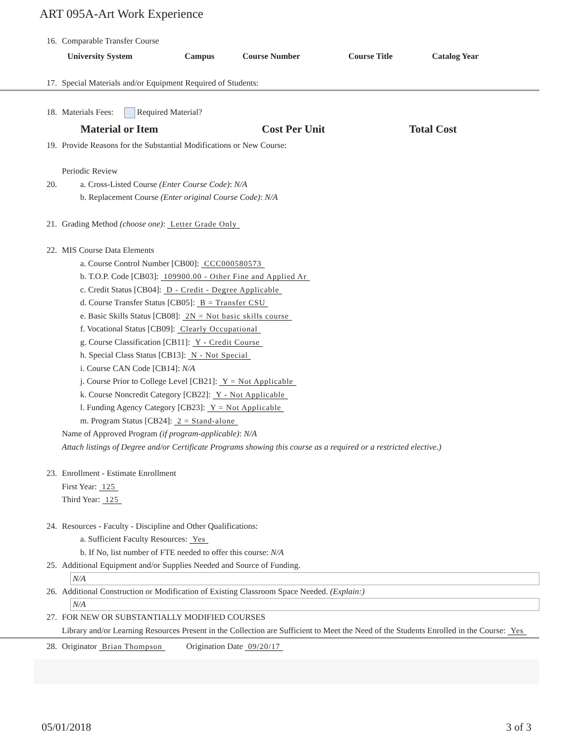ART 095A-Art Work Experience
16. Comparable Transfer Course
| University System | Campus | Course Number | Course Title | Catalog Year |
| --- | --- | --- | --- | --- |
17. Special Materials and/or Equipment Required of Students:
18. Materials Fees: Required Material?
| Material or Item | Cost Per Unit | Total Cost |
| --- | --- | --- |
19. Provide Reasons for the Substantial Modifications or New Course:
Periodic Review
20. a. Cross-Listed Course (Enter Course Code): N/A
b. Replacement Course (Enter original Course Code): N/A
21. Grading Method (choose one): Letter Grade Only
22. MIS Course Data Elements
a. Course Control Number [CB00]: CCC000580573
b. T.O.P. Code [CB03]: 109900.00 - Other Fine and Applied Ar
c. Credit Status [CB04]: D - Credit - Degree Applicable
d. Course Transfer Status [CB05]: B = Transfer CSU
e. Basic Skills Status [CB08]: 2N = Not basic skills course
f. Vocational Status [CB09]: Clearly Occupational
g. Course Classification [CB11]: Y - Credit Course
h. Special Class Status [CB13]: N - Not Special
i. Course CAN Code [CB14]: N/A
j. Course Prior to College Level [CB21]: Y = Not Applicable
k. Course Noncredit Category [CB22]: Y - Not Applicable
l. Funding Agency Category [CB23]: Y = Not Applicable
m. Program Status [CB24]: 2 = Stand-alone
Name of Approved Program (if program-applicable): N/A
Attach listings of Degree and/or Certificate Programs showing this course as a required or a restricted elective.)
23. Enrollment - Estimate Enrollment
First Year: 125
Third Year: 125
24. Resources - Faculty - Discipline and Other Qualifications:
a. Sufficient Faculty Resources: Yes
b. If No, list number of FTE needed to offer this course: N/A
25. Additional Equipment and/or Supplies Needed and Source of Funding.
N/A
26. Additional Construction or Modification of Existing Classroom Space Needed. (Explain:)
N/A
27. FOR NEW OR SUBSTANTIALLY MODIFIED COURSES
Library and/or Learning Resources Present in the Collection are Sufficient to Meet the Need of the Students Enrolled in the Course: Yes
28. Originator Brian Thompson Origination Date 09/20/17
05/01/2018 3 of 3